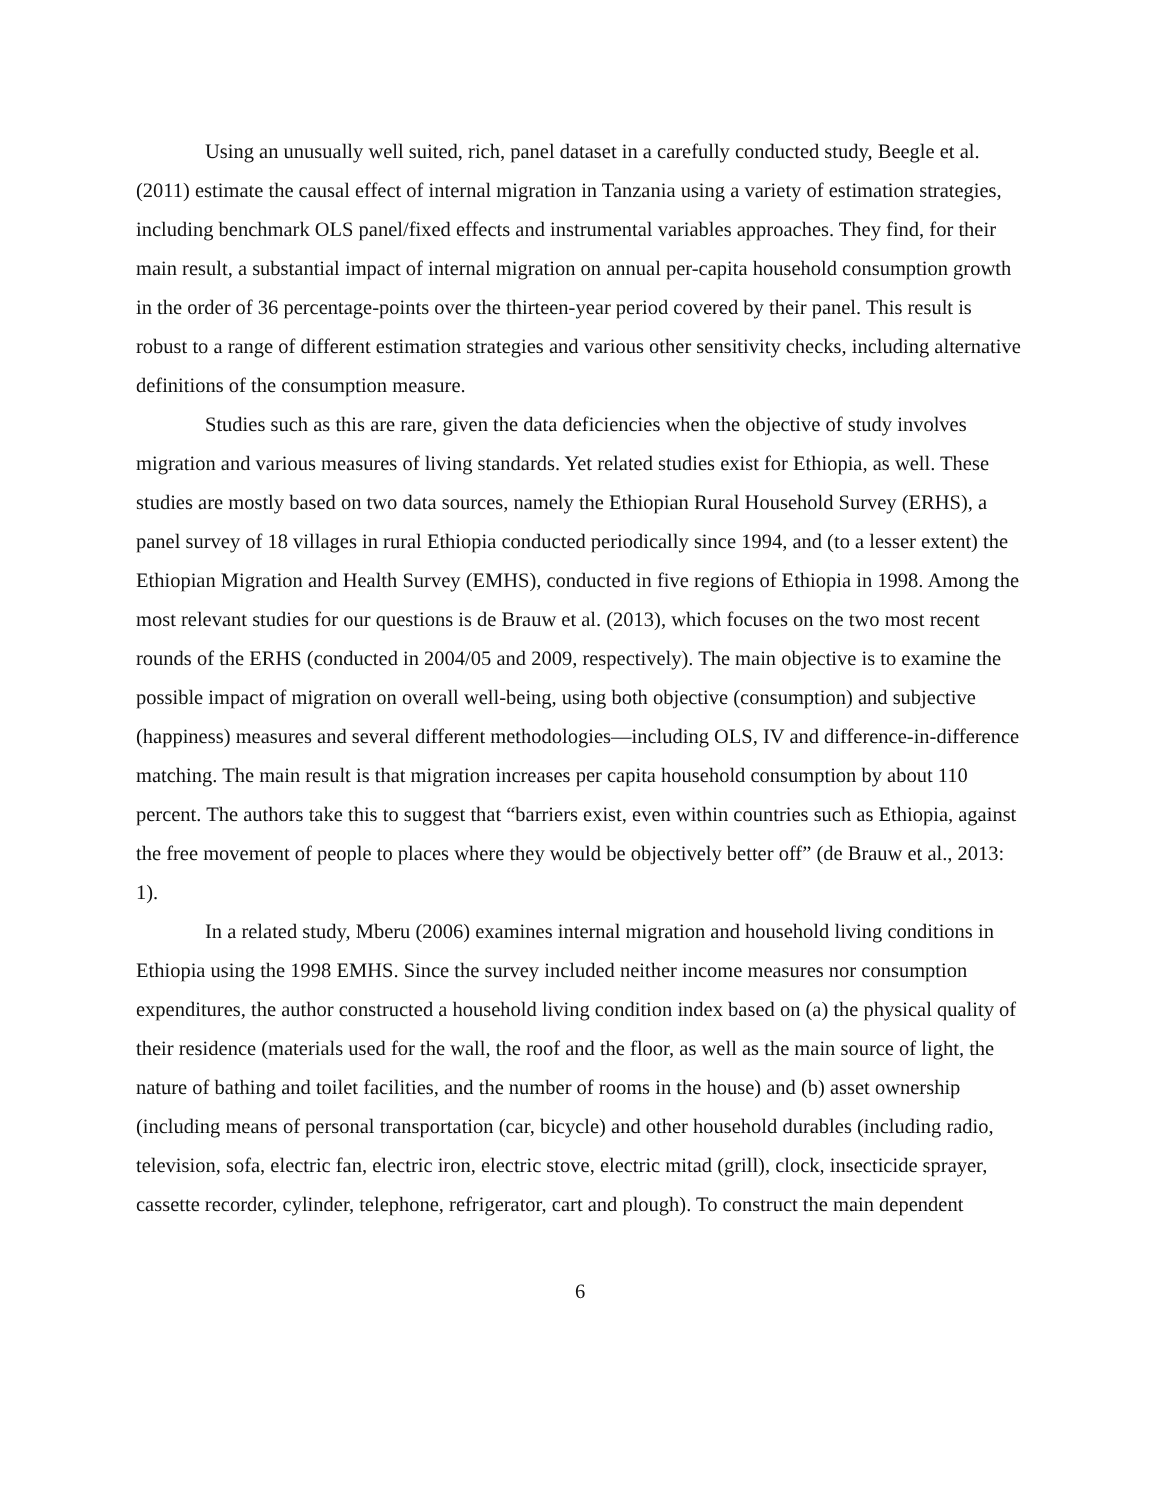Using an unusually well suited, rich, panel dataset in a carefully conducted study, Beegle et al. (2011) estimate the causal effect of internal migration in Tanzania using a variety of estimation strategies, including benchmark OLS panel/fixed effects and instrumental variables approaches. They find, for their main result, a substantial impact of internal migration on annual per-capita household consumption growth in the order of 36 percentage-points over the thirteen-year period covered by their panel. This result is robust to a range of different estimation strategies and various other sensitivity checks, including alternative definitions of the consumption measure.
Studies such as this are rare, given the data deficiencies when the objective of study involves migration and various measures of living standards. Yet related studies exist for Ethiopia, as well. These studies are mostly based on two data sources, namely the Ethiopian Rural Household Survey (ERHS), a panel survey of 18 villages in rural Ethiopia conducted periodically since 1994, and (to a lesser extent) the Ethiopian Migration and Health Survey (EMHS), conducted in five regions of Ethiopia in 1998. Among the most relevant studies for our questions is de Brauw et al. (2013), which focuses on the two most recent rounds of the ERHS (conducted in 2004/05 and 2009, respectively). The main objective is to examine the possible impact of migration on overall well-being, using both objective (consumption) and subjective (happiness) measures and several different methodologies—including OLS, IV and difference-in-difference matching. The main result is that migration increases per capita household consumption by about 110 percent. The authors take this to suggest that “barriers exist, even within countries such as Ethiopia, against the free movement of people to places where they would be objectively better off” (de Brauw et al., 2013: 1).
In a related study, Mberu (2006) examines internal migration and household living conditions in Ethiopia using the 1998 EMHS. Since the survey included neither income measures nor consumption expenditures, the author constructed a household living condition index based on (a) the physical quality of their residence (materials used for the wall, the roof and the floor, as well as the main source of light, the nature of bathing and toilet facilities, and the number of rooms in the house) and (b) asset ownership (including means of personal transportation (car, bicycle) and other household durables (including radio, television, sofa, electric fan, electric iron, electric stove, electric mitad (grill), clock, insecticide sprayer, cassette recorder, cylinder, telephone, refrigerator, cart and plough). To construct the main dependent
6